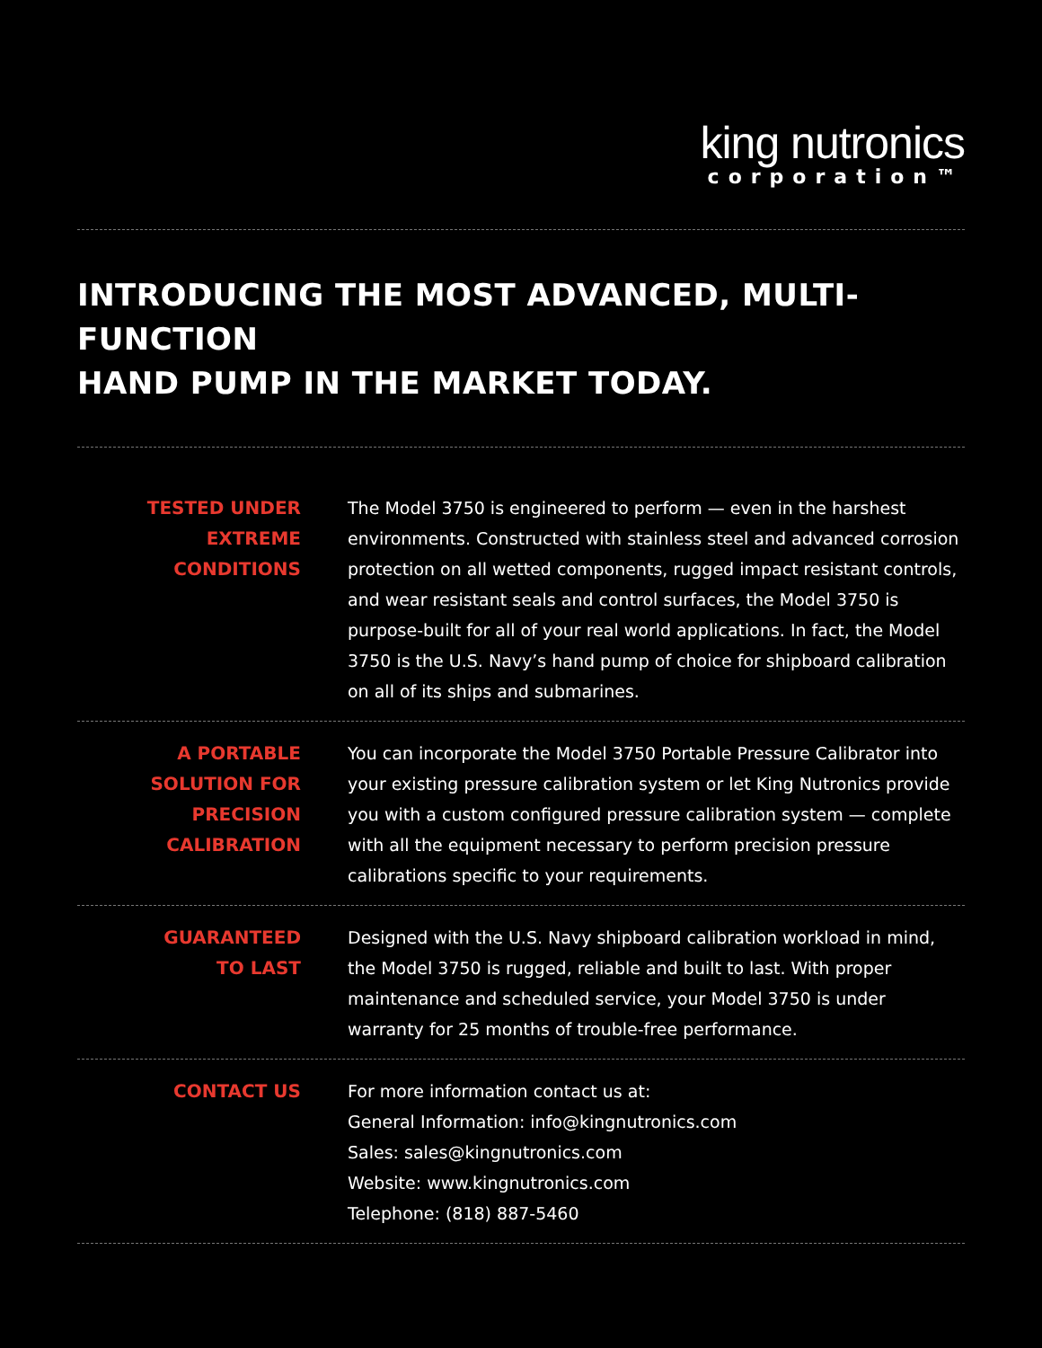king nutronics
corporation™
INTRODUCING THE MOST ADVANCED, MULTI-FUNCTION
HAND PUMP IN THE MARKET TODAY.
TESTED UNDER
EXTREME CONDITIONS
The Model 3750 is engineered to perform — even in the harshest environments. Constructed with stainless steel and advanced corrosion protection on all wetted components, rugged impact resistant controls, and wear resistant seals and control surfaces, the Model 3750 is purpose-built for all of your real world applications. In fact, the Model 3750 is the U.S. Navy’s hand pump of choice for shipboard calibration on all of its ships and submarines.
A PORTABLE
SOLUTION FOR
PRECISION
CALIBRATION
You can incorporate the Model 3750 Portable Pressure Calibrator into your existing pressure calibration system or let King Nutronics provide you with a custom configured pressure calibration system — complete with all the equipment necessary to perform precision pressure calibrations specific to your requirements.
GUARANTEED
TO LAST
Designed with the U.S. Navy shipboard calibration workload in mind, the Model 3750 is rugged, reliable and built to last. With proper maintenance and scheduled service, your Model 3750 is under warranty for 25 months of trouble-free performance.
CONTACT US For more information contact us at:
General Information: info@kingnutronics.com
Sales: sales@kingnutronics.com
Website: www.kingnutronics.com
Telephone: (818) 887-5460